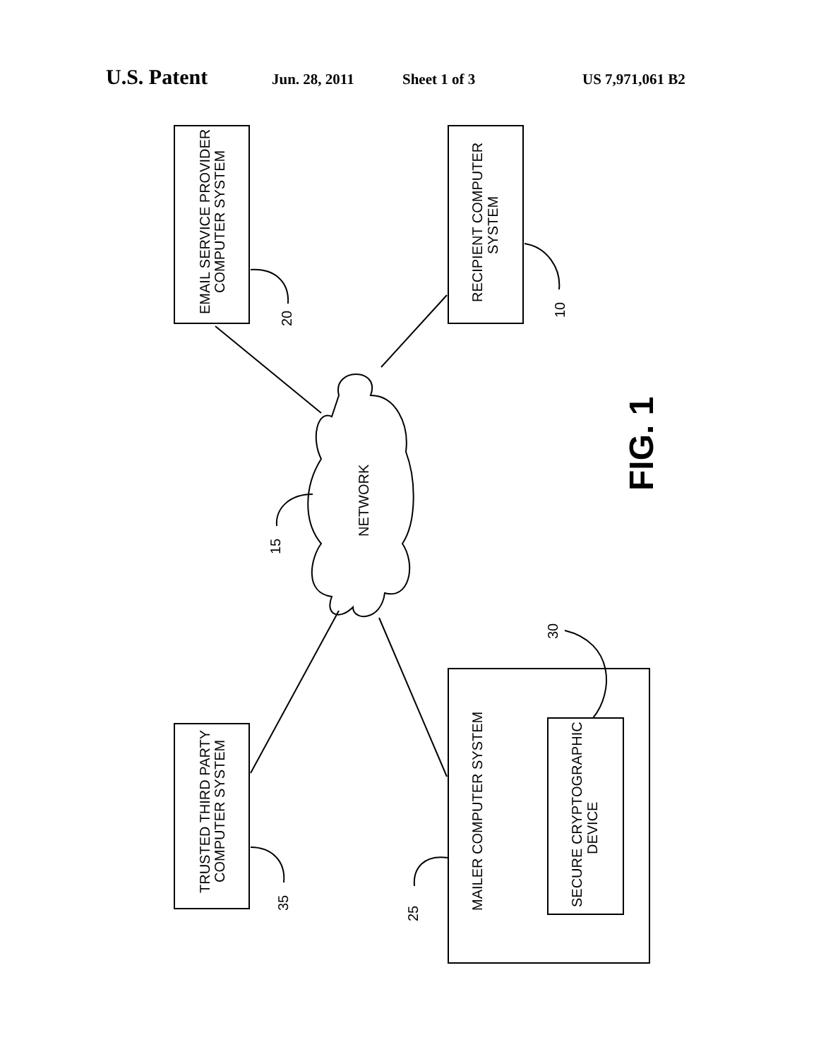U.S. Patent Jun. 28, 2011 Sheet 1 of 3 US 7,971,061 B2
EMAIL SERVICE PROVIDER
COMPUTER SYSTEM
RECIPIENT COMPUTER
SYSTEM
NETWORK
TRUSTED THIRD PARTY
COMPUTER SYSTEM
MAILER COMPUTER SYSTEM
SECURE CRYPTOGRAPHIC
DEVICE
20
10
15
35
25
30
FIG. 1